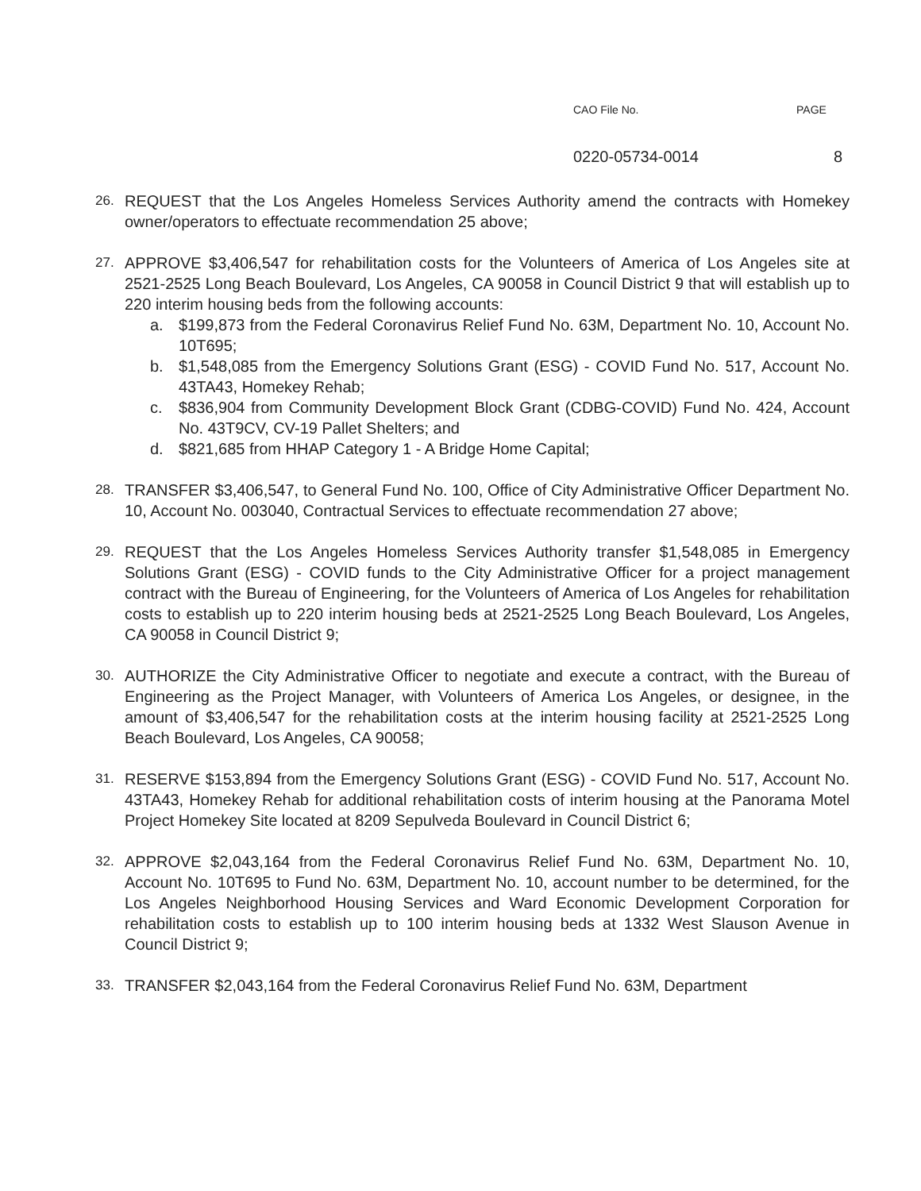CAO File No. PAGE
0220-05734-0014 8
26.
REQUEST that the Los Angeles Homeless Services Authority amend the contracts with Homekey owner/operators to effectuate recommendation 25 above;
27.
APPROVE $3,406,547 for rehabilitation costs for the Volunteers of America of Los Angeles site at 2521-2525 Long Beach Boulevard, Los Angeles, CA 90058 in Council District 9 that will establish up to 220 interim housing beds from the following accounts:
a. $199,873 from the Federal Coronavirus Relief Fund No. 63M, Department No. 10, Account No. 10T695;
b. $1,548,085 from the Emergency Solutions Grant (ESG) - COVID Fund No. 517, Account No. 43TA43, Homekey Rehab;
c. $836,904 from Community Development Block Grant (CDBG-COVID) Fund No. 424, Account No. 43T9CV, CV-19 Pallet Shelters; and
d. $821,685 from HHAP Category 1 - A Bridge Home Capital;
28.
TRANSFER $3,406,547, to General Fund No. 100, Office of City Administrative Officer Department No. 10, Account No. 003040, Contractual Services to effectuate recommendation 27 above;
29.
REQUEST that the Los Angeles Homeless Services Authority transfer $1,548,085 in Emergency Solutions Grant (ESG) - COVID funds to the City Administrative Officer for a project management contract with the Bureau of Engineering, for the Volunteers of America of Los Angeles for rehabilitation costs to establish up to 220 interim housing beds at 2521-2525 Long Beach Boulevard, Los Angeles, CA 90058 in Council District 9;
30.
AUTHORIZE the City Administrative Officer to negotiate and execute a contract, with the Bureau of Engineering as the Project Manager, with Volunteers of America Los Angeles, or designee, in the amount of $3,406,547 for the rehabilitation costs at the interim housing facility at 2521-2525 Long Beach Boulevard, Los Angeles, CA 90058;
31.
RESERVE $153,894 from the Emergency Solutions Grant (ESG) - COVID Fund No. 517, Account No. 43TA43, Homekey Rehab for additional rehabilitation costs of interim housing at the Panorama Motel Project Homekey Site located at 8209 Sepulveda Boulevard in Council District 6;
32.
APPROVE $2,043,164 from the Federal Coronavirus Relief Fund No. 63M, Department No. 10, Account No. 10T695 to Fund No. 63M, Department No. 10, account number to be determined, for the Los Angeles Neighborhood Housing Services and Ward Economic Development Corporation for rehabilitation costs to establish up to 100 interim housing beds at 1332 West Slauson Avenue in Council District 9;
33.
TRANSFER $2,043,164 from the Federal Coronavirus Relief Fund No. 63M, Department